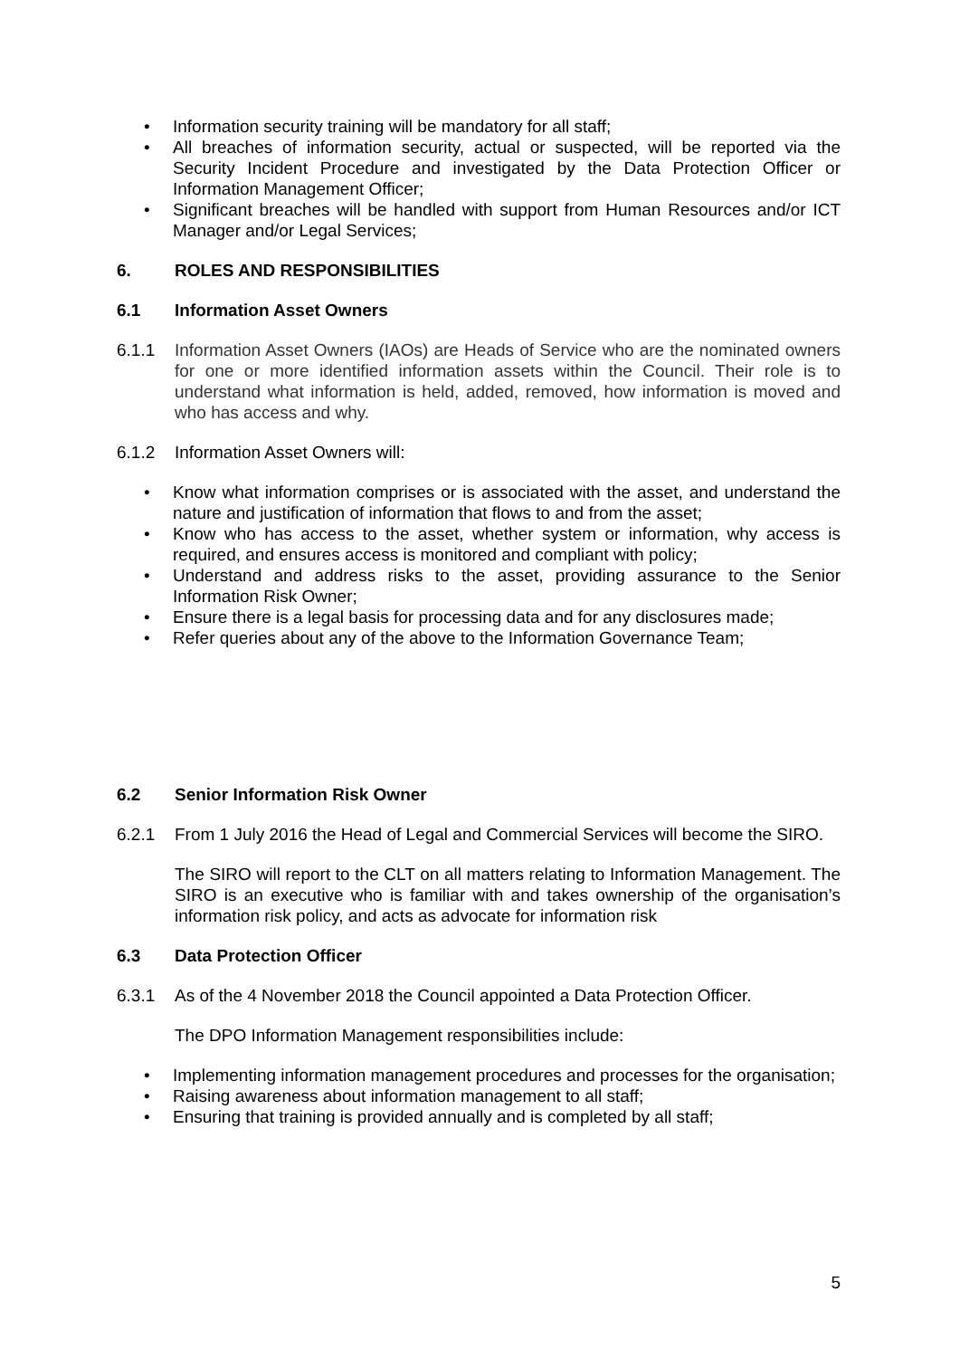• Information security training will be mandatory for all staff;
• All breaches of information security, actual or suspected, will be reported via the Security Incident Procedure and investigated by the Data Protection Officer or Information Management Officer;
• Significant breaches will be handled with support from Human Resources and/or ICT Manager and/or Legal Services;
6. ROLES AND RESPONSIBILITIES
6.1 Information Asset Owners
6.1.1 Information Asset Owners (IAOs) are Heads of Service who are the nominated owners for one or more identified information assets within the Council. Their role is to understand what information is held, added, removed, how information is moved and who has access and why.
6.1.2 Information Asset Owners will:
• Know what information comprises or is associated with the asset, and understand the nature and justification of information that flows to and from the asset;
• Know who has access to the asset, whether system or information, why access is required, and ensures access is monitored and compliant with policy;
• Understand and address risks to the asset, providing assurance to the Senior Information Risk Owner;
• Ensure there is a legal basis for processing data and for any disclosures made;
• Refer queries about any of the above to the Information Governance Team;
6.2 Senior Information Risk Owner
6.2.1 From 1 July 2016 the Head of Legal and Commercial Services will become the SIRO.
The SIRO will report to the CLT on all matters relating to Information Management. The SIRO is an executive who is familiar with and takes ownership of the organisation’s information risk policy, and acts as advocate for information risk
6.3 Data Protection Officer
6.3.1 As of the 4 November 2018 the Council appointed a Data Protection Officer.
The DPO Information Management responsibilities include:
• Implementing information management procedures and processes for the organisation;
• Raising awareness about information management to all staff;
• Ensuring that training is provided annually and is completed by all staff;
5